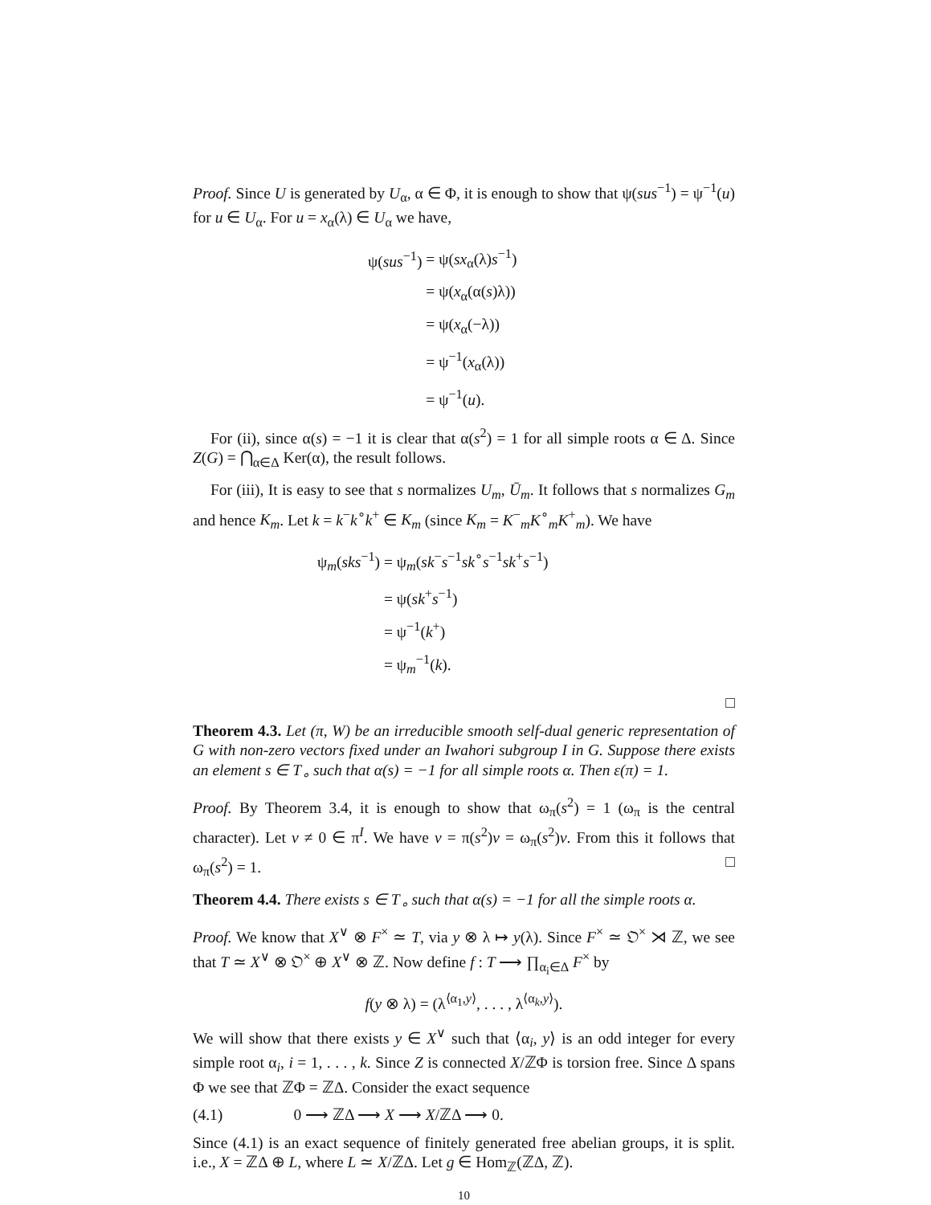Proof. Since U is generated by U<sub>α</sub>, α ∈ Φ, it is enough to show that ψ(sus<sup>−1</sup>) = ψ<sup>−1</sup>(u) for u ∈ U<sub>α</sub>. For u = x<sub>α</sub>(λ) ∈ U<sub>α</sub> we have,
| ψ( sus<sup>−1</sup>) | = ψ( sx<sub>α</sub>(λ) s<sup>−1</sup>) |
| | = ψ( x<sub>α</sub>(α( s )λ)) |
| | = ψ( x<sub>α</sub>(−λ)) |
| | = ψ<sup>−1</sup>( x<sub>α</sub>(λ)) |
| | = ψ<sup>−1</sup>( u ). |
For (ii), since α(s) = −1 it is clear that α(s<sup>2</sup>) = 1 for all simple roots α ∈ Δ. Since Z(G) = ⋂<sub>α∈Δ</sub> Ker(α), the result follows.
For (iii), It is easy to see that s normalizes U<sub>m</sub>, Ū<sub>m</sub>. It follows that s normalizes G<sub>m</sub> and hence K<sub>m</sub>. Let k = k<sup>−</sup>k<sup>∘</sup>k<sup>+</sup> ∈ K<sub>m</sub> (since K<sub>m</sub> = K<sup>−</sup><sub>m</sub>K<sup>∘</sup><sub>m</sub>K<sup>+</sup><sub>m</sub>). We have
| ψ<sub>m</sub>( sks<sup>−1</sup>) | = ψ<sub>m</sub>( sk<sup>−</sup> s<sup>−1</sup> sk<sup>∘</sup> s<sup>−1</sup> sk<sup>+</sup> s<sup>−1</sup>) |
| | = ψ( sk<sup>+</sup> s<sup>−1</sup>) |
| | = ψ<sup>−1</sup>( k<sup>+</sup>) |
| | = ψ<sub>m</sub><sup>−1</sup>( k ). |
□
Theorem 4.3. Let (π, W) be an irreducible smooth self-dual generic representation of G with non-zero vectors fixed under an Iwahori subgroup I in G. Suppose there exists an element s ∈ T<sub>∘</sub> such that α(s) = −1 for all simple roots α. Then ε(π) = 1.
Proof. By Theorem 3.4, it is enough to show that ω<sub>π</sub>(s<sup>2</sup>) = 1 (ω<sub>π</sub> is the central character). Let v ≠ 0 ∈ π<sup>I</sup>. We have v = π(s<sup>2</sup>)v = ω<sub>π</sub>(s<sup>2</sup>)v. From this it follows that ω<sub>π</sub>(s<sup>2</sup>) = 1. □
Theorem 4.4. There exists s ∈ T<sub>∘</sub> such that α(s) = −1 for all the simple roots α.
Proof. We know that X<sup>∨</sup> ⊗ F<sup>×</sup> ≃ T, via y ⊗ λ ↦ y(λ). Since F<sup>×</sup> ≃ 𝔒<sup>×</sup> ⋊ ℤ, we see that T ≃ X<sup>∨</sup> ⊗ 𝔒<sup>×</sup> ⊕ X<sup>∨</sup> ⊗ ℤ. Now define f : T ⟶ ∏<sub>α<sub>i</sub>∈Δ</sub> F<sup>×</sup> by
f(y ⊗ λ) = (λ<sup>⟨α<sub>1</sub>,y⟩</sup>, . . . , λ<sup>⟨α<sub>k</sub>,y⟩</sup>).
We will show that there exists y ∈ X<sup>∨</sup> such that ⟨α<sub>i</sub>, y⟩ is an odd integer for every simple root α<sub>i</sub>, i = 1, . . . , k. Since Z is connected X/ℤΦ is torsion free. Since Δ spans Φ we see that ℤΦ = ℤΔ. Consider the exact sequence
(4.1) 0 ⟶ ℤΔ ⟶ X ⟶ X/ℤΔ ⟶ 0.
Since (4.1) is an exact sequence of finitely generated free abelian groups, it is split. i.e., X = ℤΔ ⊕ L, where L ≃ X/ℤΔ. Let g ∈ Hom<sub>ℤ</sub>(ℤΔ, ℤ).
10